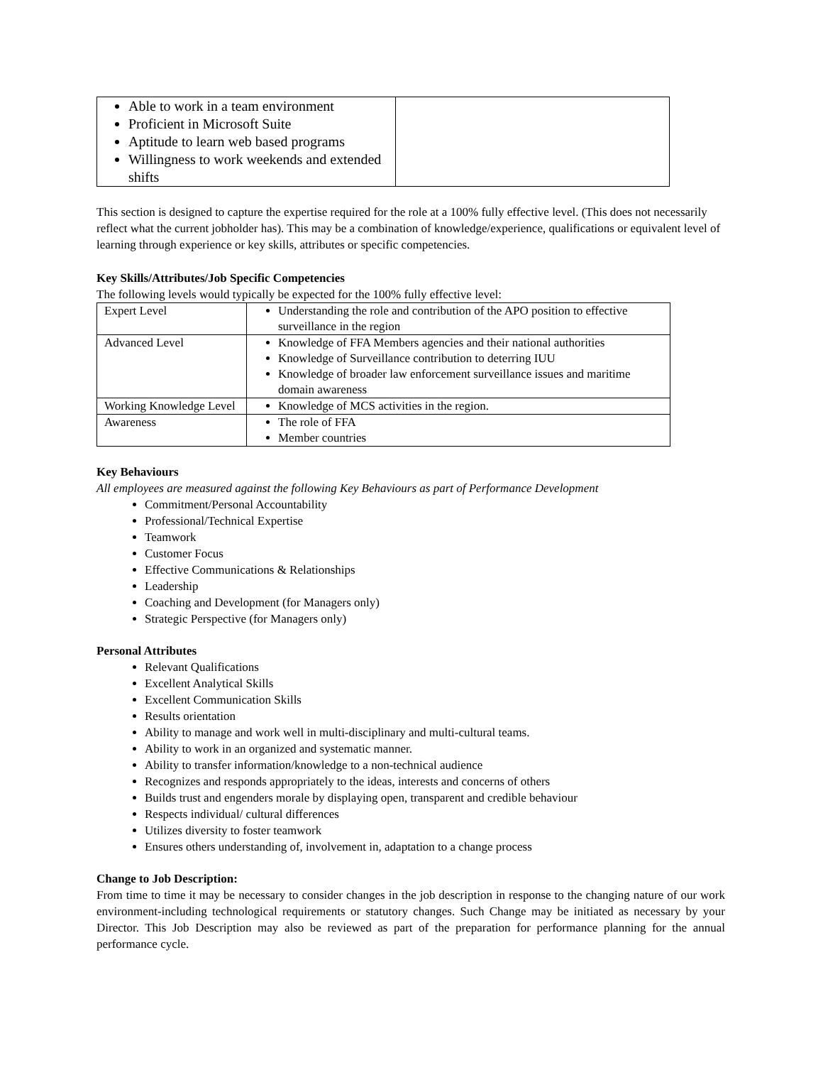| Able to work in a team environment Proficient in Microsoft Suite Aptitude to learn web based programs Willingness to work weekends and extended shifts | |
This section is designed to capture the expertise required for the role at a 100% fully effective level. (This does not necessarily reflect what the current jobholder has). This may be a combination of knowledge/experience, qualifications or equivalent level of learning through experience or key skills, attributes or specific competencies.
Key Skills/Attributes/Job Specific Competencies
The following levels would typically be expected for the 100% fully effective level:
| Expert Level | Understanding the role and contribution of the APO position to effective surveillance in the region |
| Advanced Level | Knowledge of FFA Members agencies and their national authorities Knowledge of Surveillance contribution to deterring IUU Knowledge of broader law enforcement surveillance issues and maritime domain awareness |
| Working Knowledge Level | Knowledge of MCS activities in the region. |
| Awareness | The role of FFA Member countries |
Key Behaviours
All employees are measured against the following Key Behaviours as part of Performance Development
Commitment/Personal Accountability
Professional/Technical Expertise
Teamwork
Customer Focus
Effective Communications & Relationships
Leadership
Coaching and Development (for Managers only)
Strategic Perspective (for Managers only)
Personal Attributes
Relevant Qualifications
Excellent Analytical Skills
Excellent Communication Skills
Results orientation
Ability to manage and work well in multi-disciplinary and multi-cultural teams.
Ability to work in an organized and systematic manner.
Ability to transfer information/knowledge to a non-technical audience
Recognizes and responds appropriately to the ideas, interests and concerns of others
Builds trust and engenders morale by displaying open, transparent and credible behaviour
Respects individual/ cultural differences
Utilizes diversity to foster teamwork
Ensures others understanding of, involvement in, adaptation to a change process
Change to Job Description:
From time to time it may be necessary to consider changes in the job description in response to the changing nature of our work environment-including technological requirements or statutory changes. Such Change may be initiated as necessary by your Director. This Job Description may also be reviewed as part of the preparation for performance planning for the annual performance cycle.